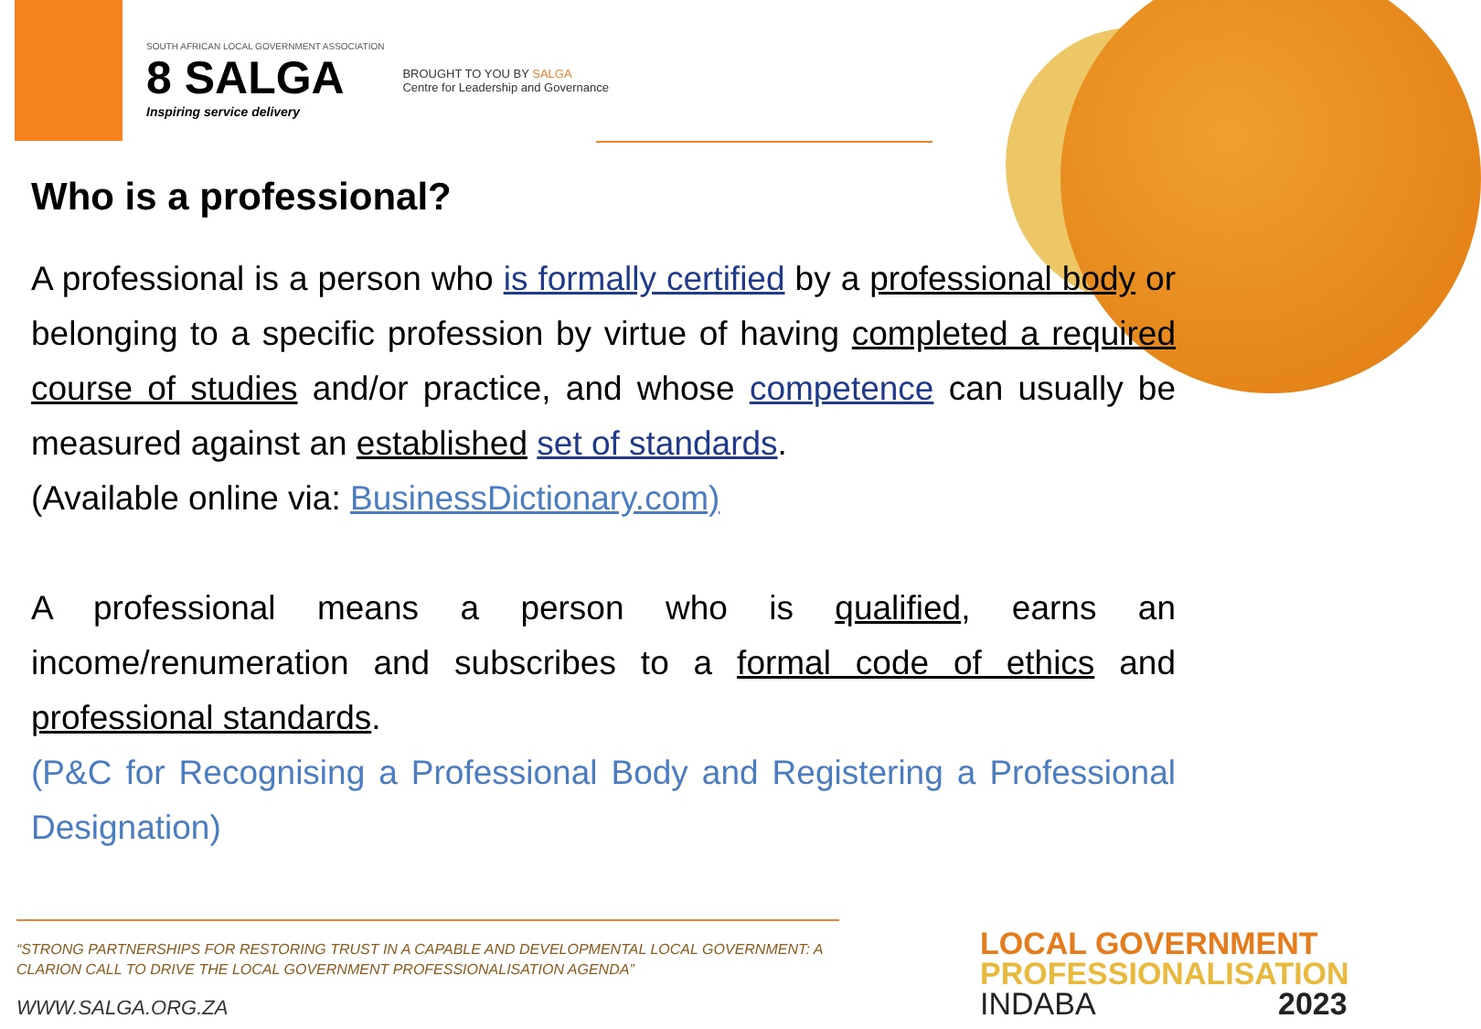SOUTH AFRICAN LOCAL GOVERNMENT ASSOCIATION
8 SALGA
Inspiring service delivery
BROUGHT TO YOU BY SALGA
Centre for Leadership and Governance
Who is a professional?
A professional is a person who is formally certified by a professional body or belonging to a specific profession by virtue of having completed a required course of studies and/or practice, and whose competence can usually be measured against an established set of standards.
(Available online via: BusinessDictionary.com)
A professional means a person who is qualified, earns an income/renumeration and subscribes to a formal code of ethics and professional standards.
(P&C for Recognising a Professional Body and Registering a Professional Designation)
“STRONG PARTNERSHIPS FOR RESTORING TRUST IN A CAPABLE AND DEVELOPMENTAL LOCAL GOVERNMENT: A CLARION CALL TO DRIVE THE LOCAL GOVERNMENT PROFESSIONALISATION AGENDA”
WWW.SALGA.ORG.ZA
LOCAL GOVERNMENT
PROFESSIONALISATION
INDABA 2023